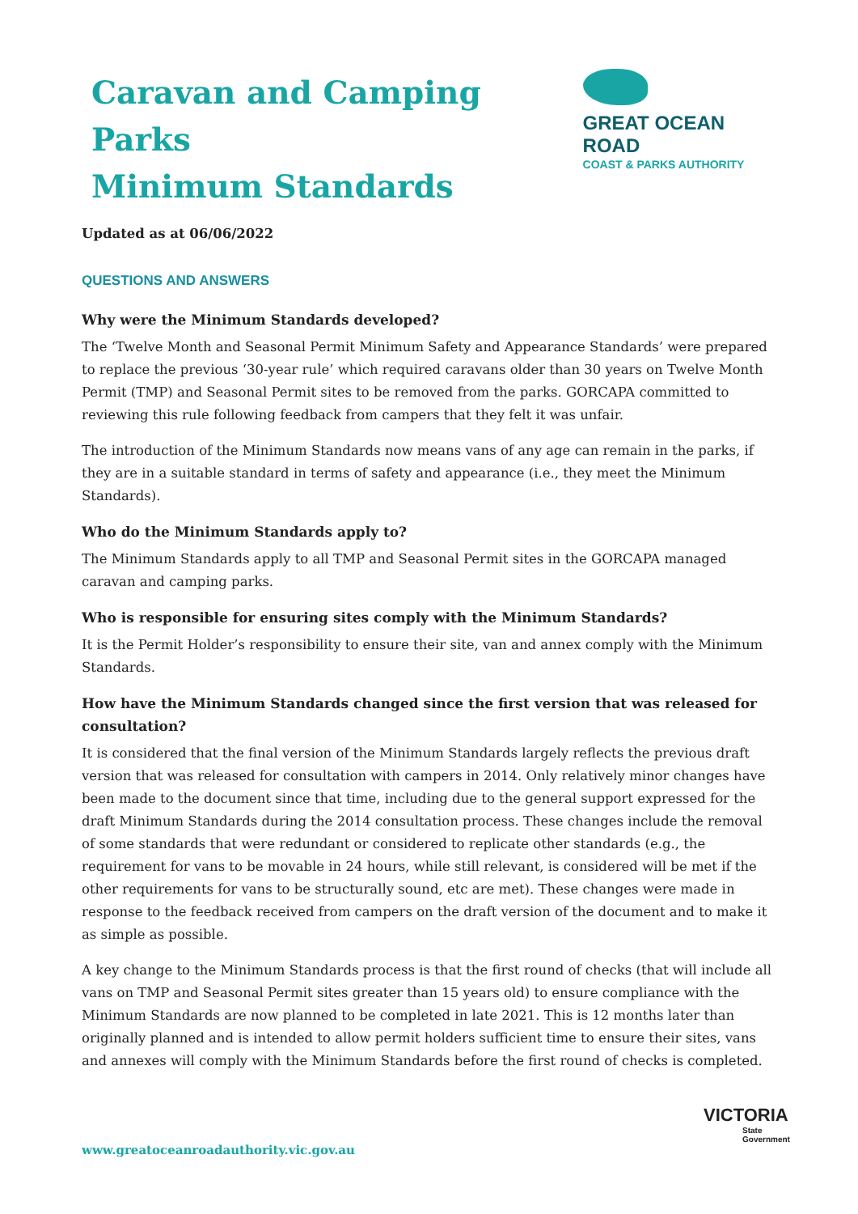Caravan and Camping Parks
Minimum Standards
GREAT OCEAN ROAD
COAST & PARKS AUTHORITY
Updated as at 06/06/2022
QUESTIONS AND ANSWERS
Why were the Minimum Standards developed?
The ‘Twelve Month and Seasonal Permit Minimum Safety and Appearance Standards’ were prepared to replace the previous ‘30-year rule’ which required caravans older than 30 years on Twelve Month Permit (TMP) and Seasonal Permit sites to be removed from the parks. GORCAPA committed to reviewing this rule following feedback from campers that they felt it was unfair.
The introduction of the Minimum Standards now means vans of any age can remain in the parks, if they are in a suitable standard in terms of safety and appearance (i.e., they meet the Minimum Standards).
Who do the Minimum Standards apply to?
The Minimum Standards apply to all TMP and Seasonal Permit sites in the GORCAPA managed caravan and camping parks.
Who is responsible for ensuring sites comply with the Minimum Standards?
It is the Permit Holder’s responsibility to ensure their site, van and annex comply with the Minimum Standards.
How have the Minimum Standards changed since the first version that was released for consultation?
It is considered that the final version of the Minimum Standards largely reflects the previous draft version that was released for consultation with campers in 2014. Only relatively minor changes have been made to the document since that time, including due to the general support expressed for the draft Minimum Standards during the 2014 consultation process. These changes include the removal of some standards that were redundant or considered to replicate other standards (e.g., the requirement for vans to be movable in 24 hours, while still relevant, is considered will be met if the other requirements for vans to be structurally sound, etc are met). These changes were made in response to the feedback received from campers on the draft version of the document and to make it as simple as possible.
A key change to the Minimum Standards process is that the first round of checks (that will include all vans on TMP and Seasonal Permit sites greater than 15 years old) to ensure compliance with the Minimum Standards are now planned to be completed in late 2021. This is 12 months later than originally planned and is intended to allow permit holders sufficient time to ensure their sites, vans and annexes will comply with the Minimum Standards before the first round of checks is completed.
www.greatoceanroadauthority.vic.gov.au
VICTORIA
State
Government